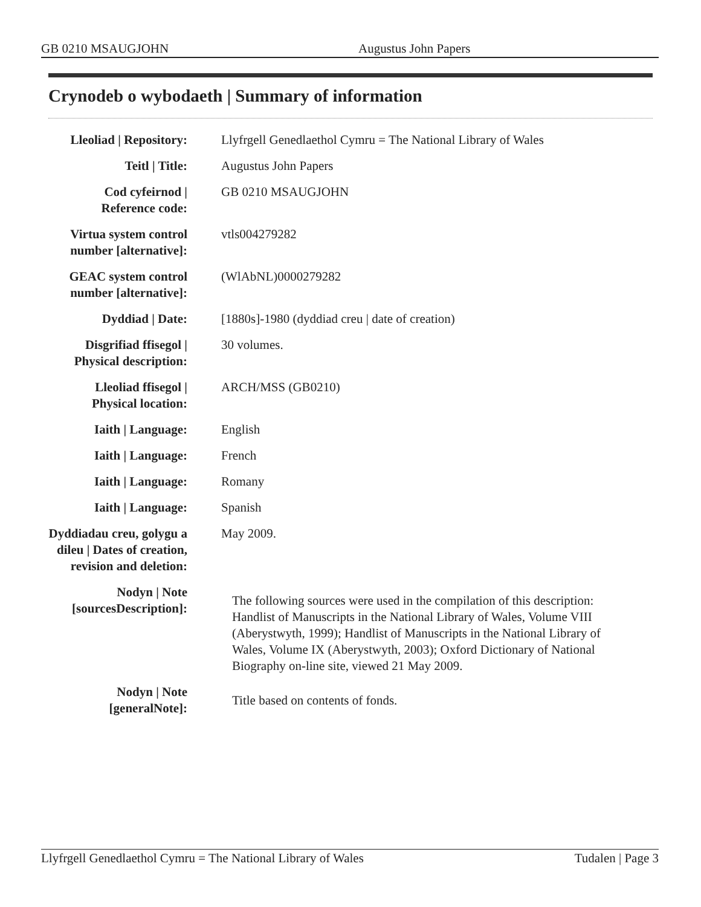GB 0210 MSAUGJOHN Augustus John Papers
Crynodeb o wybodaeth | Summary of information
| Lleoliad / Repository: | Llyfrgell Genedlaethol Cymru = The National Library of Wales |
| Teitl / Title: | Augustus John Papers |
| Cod cyfeirnod / Reference code: | GB 0210 MSAUGJOHN |
| Virtua system control number [alternative]: | vtls004279282 |
| GEAC system control number [alternative]: | (WlAbNL)0000279282 |
| Dyddiad / Date: | [1880s]-1980 (dyddiad creu / date of creation) |
| Disgrifiad ffisegol / Physical description: | 30 volumes. |
| Lleoliad ffisegol / Physical location: | ARCH/MSS (GB0210) |
| Iaith / Language: | English |
| Iaith / Language: | French |
| Iaith / Language: | Romany |
| Iaith / Language: | Spanish |
| Dyddiadau creu, golygu a dileu / Dates of creation, revision and deletion: | May 2009. |
| Nodyn / Note [sourcesDescription]: | The following sources were used in the compilation of this description: Handlist of Manuscripts in the National Library of Wales, Volume VIII (Aberystwyth, 1999); Handlist of Manuscripts in the National Library of Wales, Volume IX (Aberystwyth, 2003); Oxford Dictionary of National Biography on-line site, viewed 21 May 2009. |
| Nodyn / Note [generalNote]: | Title based on contents of fonds. |
Llyfrgell Genedlaethol Cymru = The National Library of Wales Tudalen | Page 3